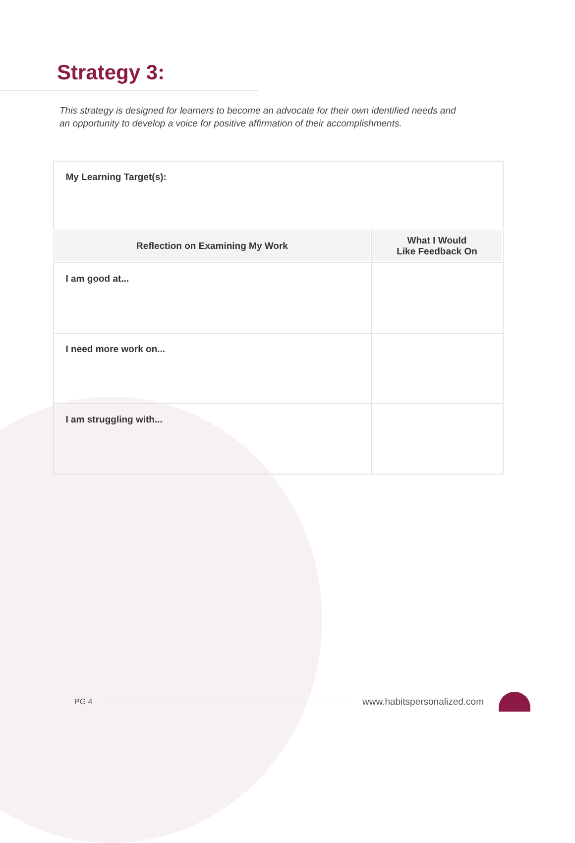Strategy 3:
This strategy is designed for learners to become an advocate for their own identified needs and an opportunity to develop a voice for positive affirmation of their accomplishments.
| My Learning Target(s): | |
| Reflection on Examining My Work | What I Would Like Feedback On |
| I am good at... | |
| I need more work on... | |
| I am struggling with... | |
PG 4
www.habitspersonalized.com